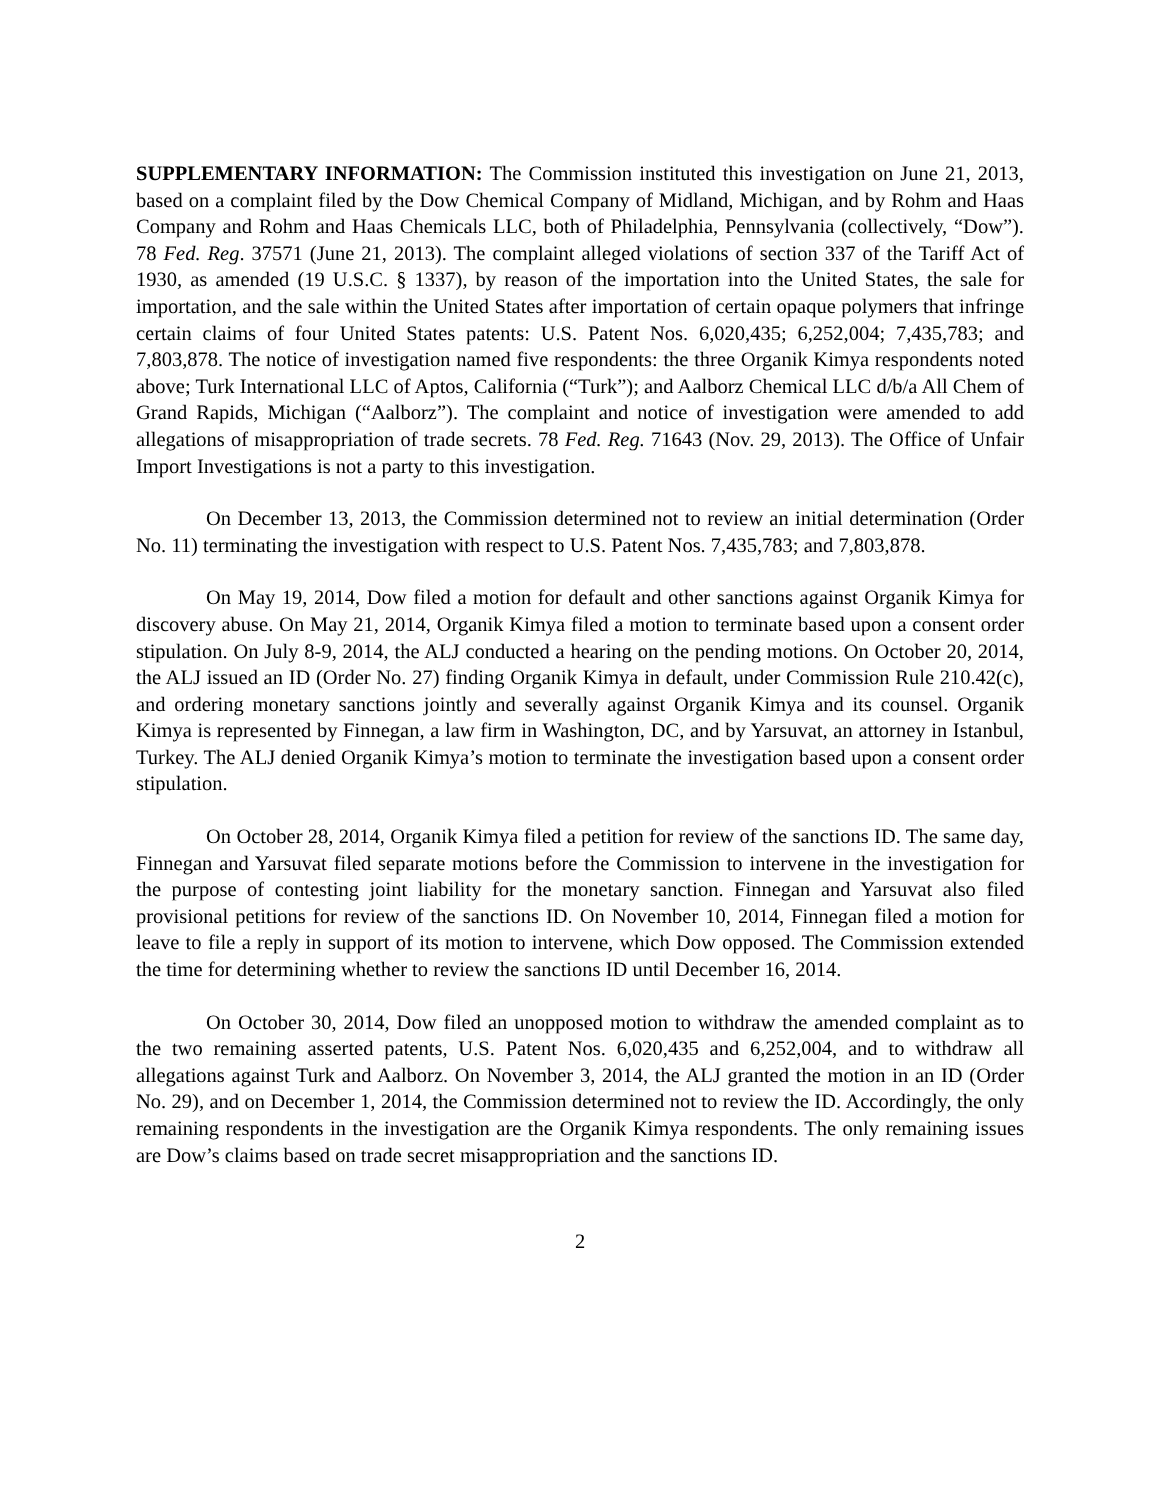SUPPLEMENTARY INFORMATION: The Commission instituted this investigation on June 21, 2013, based on a complaint filed by the Dow Chemical Company of Midland, Michigan, and by Rohm and Haas Company and Rohm and Haas Chemicals LLC, both of Philadelphia, Pennsylvania (collectively, “Dow”). 78 Fed. Reg. 37571 (June 21, 2013). The complaint alleged violations of section 337 of the Tariff Act of 1930, as amended (19 U.S.C. § 1337), by reason of the importation into the United States, the sale for importation, and the sale within the United States after importation of certain opaque polymers that infringe certain claims of four United States patents: U.S. Patent Nos. 6,020,435; 6,252,004; 7,435,783; and 7,803,878. The notice of investigation named five respondents: the three Organik Kimya respondents noted above; Turk International LLC of Aptos, California (“Turk”); and Aalborz Chemical LLC d/b/a All Chem of Grand Rapids, Michigan (“Aalborz”). The complaint and notice of investigation were amended to add allegations of misappropriation of trade secrets. 78 Fed. Reg. 71643 (Nov. 29, 2013). The Office of Unfair Import Investigations is not a party to this investigation.
On December 13, 2013, the Commission determined not to review an initial determination (Order No. 11) terminating the investigation with respect to U.S. Patent Nos. 7,435,783; and 7,803,878.
On May 19, 2014, Dow filed a motion for default and other sanctions against Organik Kimya for discovery abuse. On May 21, 2014, Organik Kimya filed a motion to terminate based upon a consent order stipulation. On July 8-9, 2014, the ALJ conducted a hearing on the pending motions. On October 20, 2014, the ALJ issued an ID (Order No. 27) finding Organik Kimya in default, under Commission Rule 210.42(c), and ordering monetary sanctions jointly and severally against Organik Kimya and its counsel. Organik Kimya is represented by Finnegan, a law firm in Washington, DC, and by Yarsuvat, an attorney in Istanbul, Turkey. The ALJ denied Organik Kimya’s motion to terminate the investigation based upon a consent order stipulation.
On October 28, 2014, Organik Kimya filed a petition for review of the sanctions ID. The same day, Finnegan and Yarsuvat filed separate motions before the Commission to intervene in the investigation for the purpose of contesting joint liability for the monetary sanction. Finnegan and Yarsuvat also filed provisional petitions for review of the sanctions ID. On November 10, 2014, Finnegan filed a motion for leave to file a reply in support of its motion to intervene, which Dow opposed. The Commission extended the time for determining whether to review the sanctions ID until December 16, 2014.
On October 30, 2014, Dow filed an unopposed motion to withdraw the amended complaint as to the two remaining asserted patents, U.S. Patent Nos. 6,020,435 and 6,252,004, and to withdraw all allegations against Turk and Aalborz. On November 3, 2014, the ALJ granted the motion in an ID (Order No. 29), and on December 1, 2014, the Commission determined not to review the ID. Accordingly, the only remaining respondents in the investigation are the Organik Kimya respondents. The only remaining issues are Dow’s claims based on trade secret misappropriation and the sanctions ID.
2